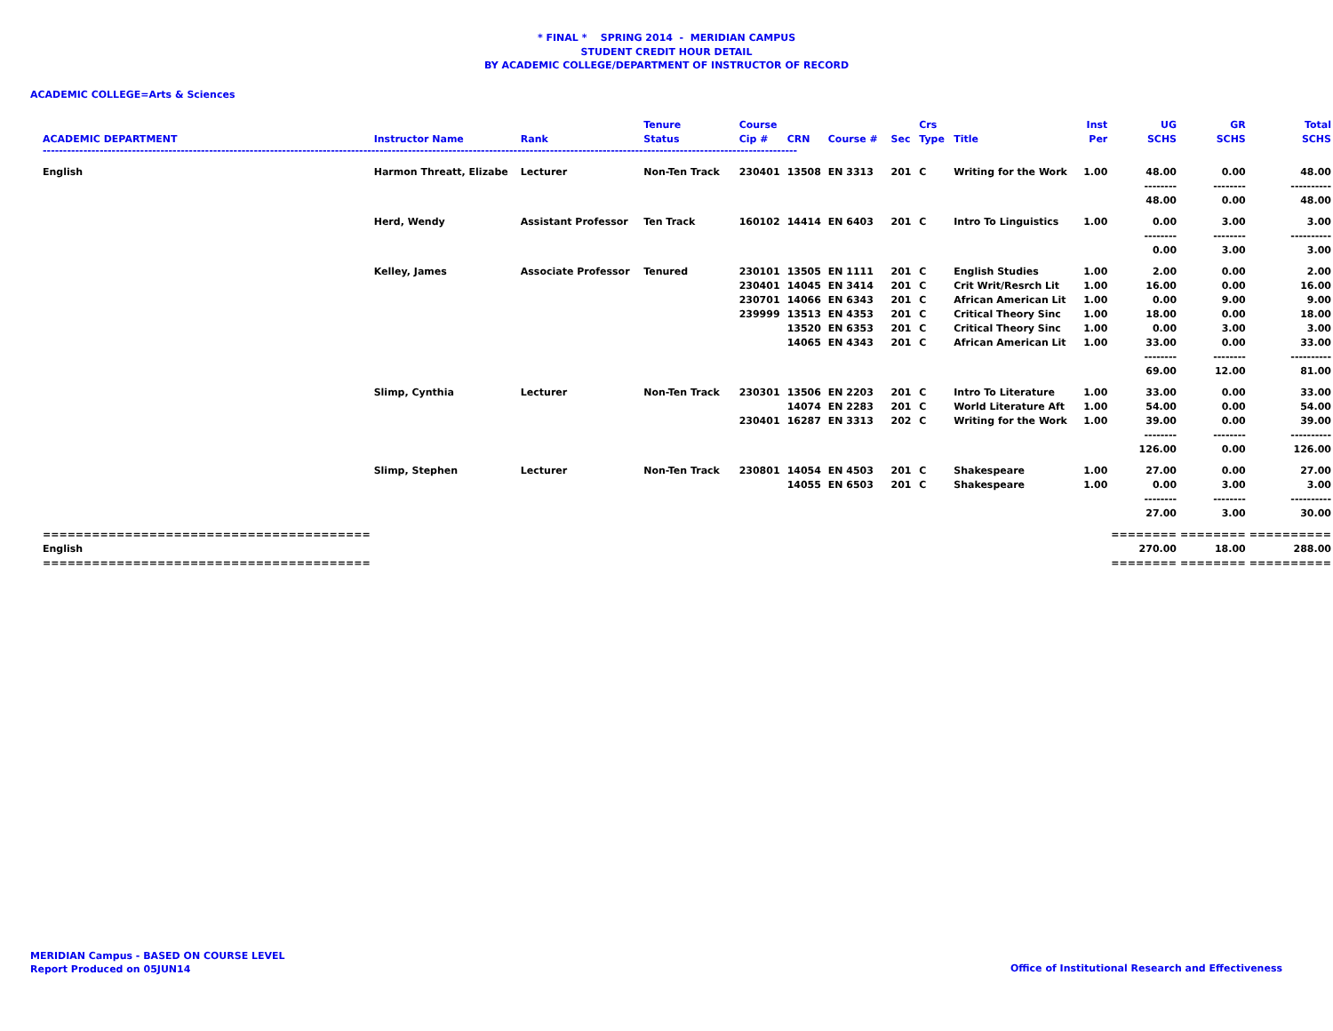* FINAL * SPRING 2014 - MERIDIAN CAMPUS
STUDENT CREDIT HOUR DETAIL
BY ACADEMIC COLLEGE/DEPARTMENT OF INSTRUCTOR OF RECORD
ACADEMIC COLLEGE=Arts & Sciences
| | | | Tenure | Course | | | | Crs | | Inst | UG | GR | Total |
| --- | --- | --- | --- | --- | --- | --- | --- | --- | --- | --- | --- | --- | --- |
| ACADEMIC DEPARTMENT | Instructor Name | Rank | Status | Cip # | CRN | Course # | Sec | Type | Title | Per | SCHS | SCHS | SCHS |
| ------------------------------------------------------------------------------------------------------------------------------------------------------------------------------------------ | | | | | | | | | | | | | |
| English | Harmon Threatt, Elizabe | Lecturer | Non-Ten Track | 230401 | 13508 | EN 3313 | 201 | C | Writing for the Work | 1.00 | 48.00 | 0.00 | 48.00 |
| | | | | | | | | | | | -------- | -------- | ---------- |
| | | | | | | | | | | | 48.00 | 0.00 | 48.00 |
| | Herd, Wendy | Assistant Professor | Ten Track | 160102 | 14414 | EN 6403 | 201 | C | Intro To Linguistics | 1.00 | 0.00 | 3.00 | 3.00 |
| | | | | | | | | | | | -------- | -------- | ---------- |
| | | | | | | | | | | | 0.00 | 3.00 | 3.00 |
| | Kelley, James | Associate Professor | Tenured | 230101 | 13505 | EN 1111 | 201 | C | English Studies | 1.00 | 2.00 | 0.00 | 2.00 |
| | | | | 230401 | 14045 | EN 3414 | 201 | C | Crit Writ/Resrch Lit | 1.00 | 16.00 | 0.00 | 16.00 |
| | | | | 230701 | 14066 | EN 6343 | 201 | C | African American Lit | 1.00 | 0.00 | 9.00 | 9.00 |
| | | | | 239999 | 13513 | EN 4353 | 201 | C | Critical Theory Sinc | 1.00 | 18.00 | 0.00 | 18.00 |
| | | | | | 13520 | EN 6353 | 201 | C | Critical Theory Sinc | 1.00 | 0.00 | 3.00 | 3.00 |
| | | | | | 14065 | EN 4343 | 201 | C | African American Lit | 1.00 | 33.00 | 0.00 | 33.00 |
| | | | | | | | | | | | -------- | -------- | ---------- |
| | | | | | | | | | | | 69.00 | 12.00 | 81.00 |
| | Slimp, Cynthia | Lecturer | Non-Ten Track | 230301 | 13506 | EN 2203 | 201 | C | Intro To Literature | 1.00 | 33.00 | 0.00 | 33.00 |
| | | | | | 14074 | EN 2283 | 201 | C | World Literature Aft | 1.00 | 54.00 | 0.00 | 54.00 |
| | | | | 230401 | 16287 | EN 3313 | 202 | C | Writing for the Work | 1.00 | 39.00 | 0.00 | 39.00 |
| | | | | | | | | | | | -------- | -------- | ---------- |
| | | | | | | | | | | | 126.00 | 0.00 | 126.00 |
| | Slimp, Stephen | Lecturer | Non-Ten Track | 230801 | 14054 | EN 4503 | 201 | C | Shakespeare | 1.00 | 27.00 | 0.00 | 27.00 |
| | | | | | 14055 | EN 6503 | 201 | C | Shakespeare | 1.00 | 0.00 | 3.00 | 3.00 |
| | | | | | | | | | | | -------- | -------- | ---------- |
| | | | | | | | | | | | 27.00 | 3.00 | 30.00 |
| ======================================== | | | | | | | | | | | ======== | ======== | ========== |
| English | | | | | | | | | | | 270.00 | 18.00 | 288.00 |
| ======================================== | | | | | | | | | | | ======== | ======== | ========== |
MERIDIAN Campus - BASED ON COURSE LEVEL
Report Produced on 05JUN14
Office of Institutional Research and Effectiveness